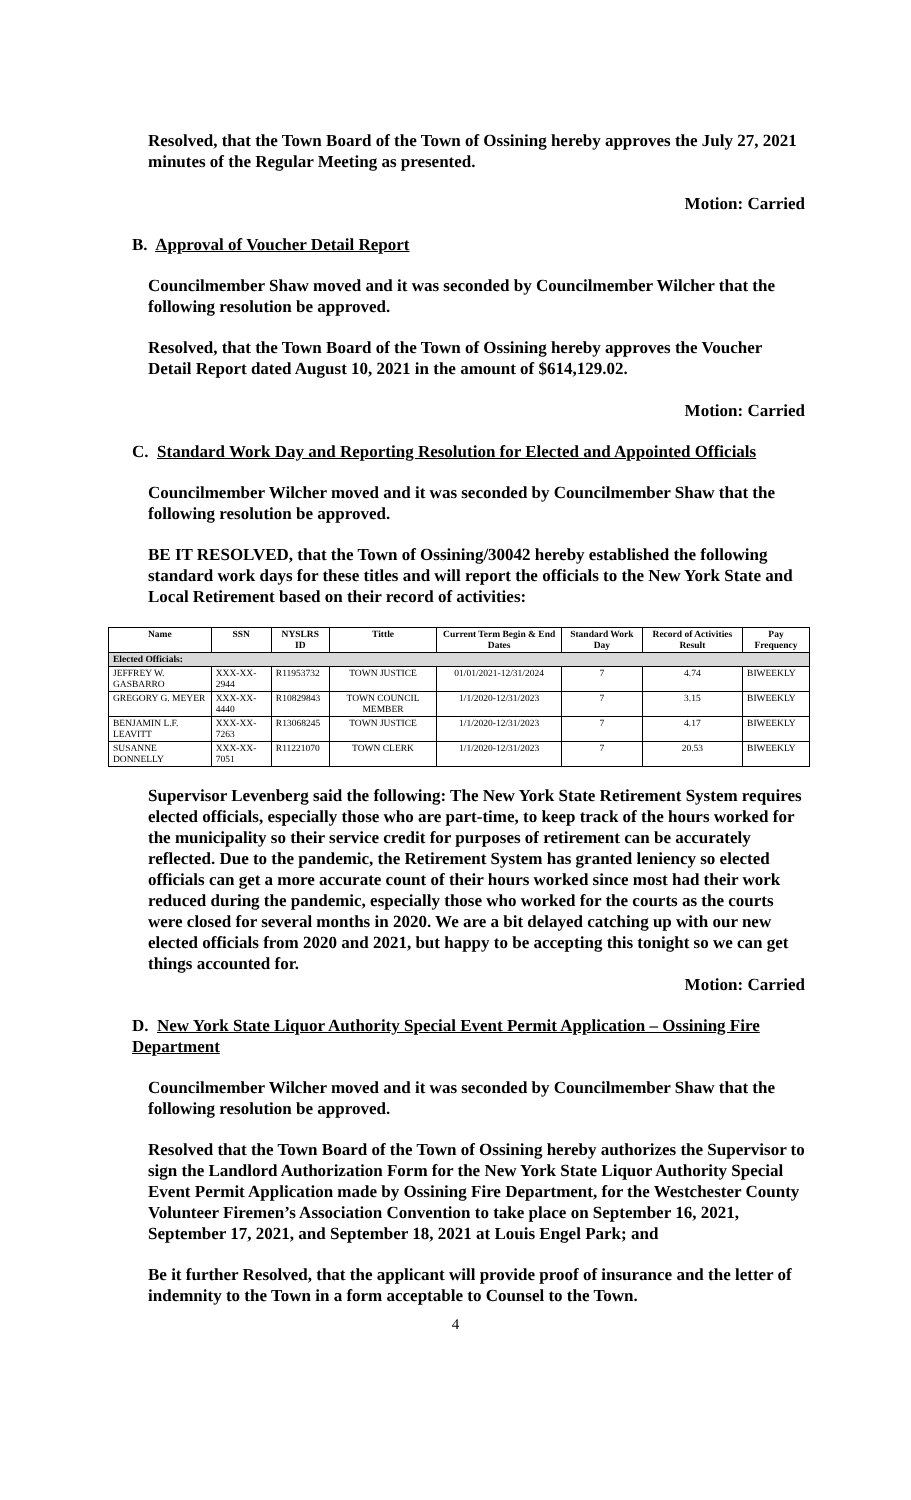Resolved, that the Town Board of the Town of Ossining hereby approves the July 27, 2021 minutes of the Regular Meeting as presented.
Motion: Carried
B. Approval of Voucher Detail Report
Councilmember Shaw moved and it was seconded by Councilmember Wilcher that the following resolution be approved.
Resolved, that the Town Board of the Town of Ossining hereby approves the Voucher Detail Report dated August 10, 2021 in the amount of $614,129.02.
Motion: Carried
C. Standard Work Day and Reporting Resolution for Elected and Appointed Officials
Councilmember Wilcher moved and it was seconded by Councilmember Shaw that the following resolution be approved.
BE IT RESOLVED, that the Town of Ossining/30042 hereby established the following standard work days for these titles and will report the officials to the New York State and Local Retirement based on their record of activities:
| Name | SSN | NYSLRS ID | Tittle | Current Term Begin & End Dates | Standard Work Day | Record of Activities Result | Pay Frequency |
| --- | --- | --- | --- | --- | --- | --- | --- |
| Elected Officials: | | | | | | | |
| JEFFREY W. GASBARRO | XXX-XX-2944 | R11953732 | TOWN JUSTICE | 01/01/2021-12/31/2024 | 7 | 4.74 | BIWEEKLY |
| GREGORY G. MEYER | XXX-XX-4440 | R10829843 | TOWN COUNCIL MEMBER | 1/1/2020-12/31/2023 | 7 | 3.15 | BIWEEKLY |
| BENJAMIN L.F. LEAVITT | XXX-XX-7263 | R13068245 | TOWN JUSTICE | 1/1/2020-12/31/2023 | 7 | 4.17 | BIWEEKLY |
| SUSANNE DONNELLY | XXX-XX-7051 | R11221070 | TOWN CLERK | 1/1/2020-12/31/2023 | 7 | 20.53 | BIWEEKLY |
Supervisor Levenberg said the following: The New York State Retirement System requires elected officials, especially those who are part-time, to keep track of the hours worked for the municipality so their service credit for purposes of retirement can be accurately reflected. Due to the pandemic, the Retirement System has granted leniency so elected officials can get a more accurate count of their hours worked since most had their work reduced during the pandemic, especially those who worked for the courts as the courts were closed for several months in 2020. We are a bit delayed catching up with our new elected officials from 2020 and 2021, but happy to be accepting this tonight so we can get things accounted for.
Motion: Carried
D. New York State Liquor Authority Special Event Permit Application – Ossining Fire Department
Councilmember Wilcher moved and it was seconded by Councilmember Shaw that the following resolution be approved.
Resolved that the Town Board of the Town of Ossining hereby authorizes the Supervisor to sign the Landlord Authorization Form for the New York State Liquor Authority Special Event Permit Application made by Ossining Fire Department, for the Westchester County Volunteer Firemen’s Association Convention to take place on September 16, 2021, September 17, 2021, and September 18, 2021 at Louis Engel Park; and
Be it further Resolved, that the applicant will provide proof of insurance and the letter of indemnity to the Town in a form acceptable to Counsel to the Town.
4